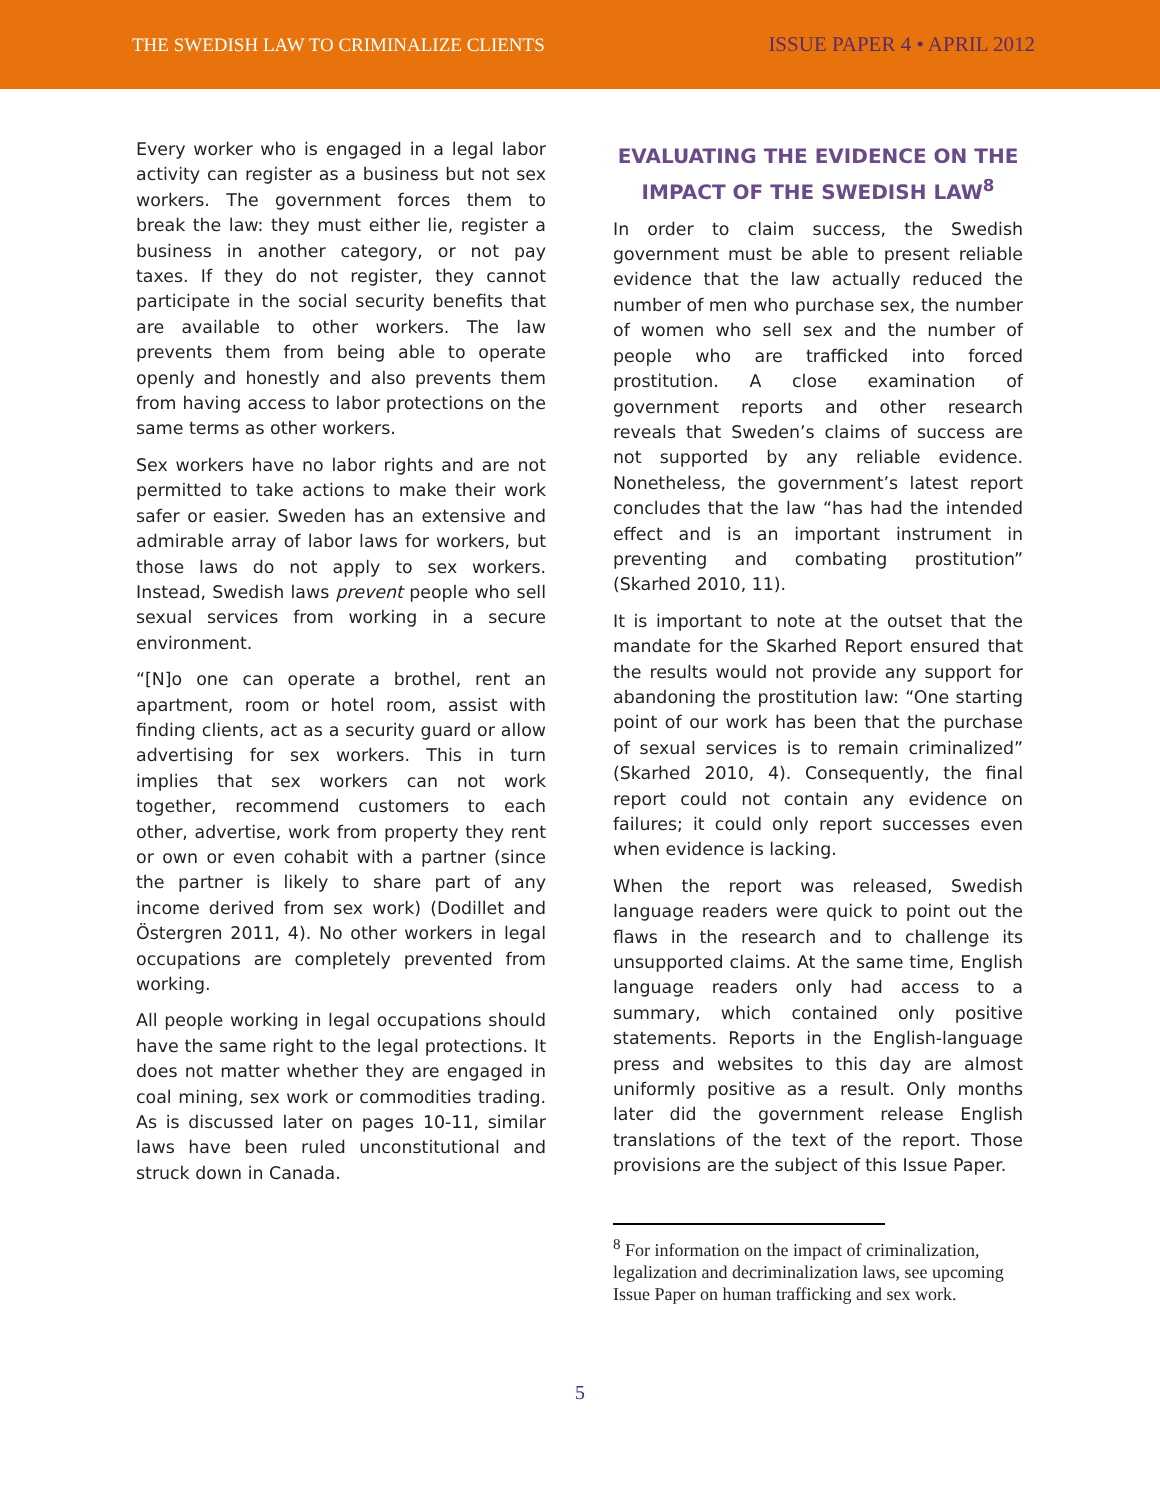THE SWEDISH LAW TO CRIMINALIZE CLIENTS ISSUE PAPER 4 • APRIL 2012
Every worker who is engaged in a legal labor activity can register as a business but not sex workers. The government forces them to break the law: they must either lie, register a business in another category, or not pay taxes. If they do not register, they cannot participate in the social security benefits that are available to other workers. The law prevents them from being able to operate openly and honestly and also prevents them from having access to labor protections on the same terms as other workers.
Sex workers have no labor rights and are not permitted to take actions to make their work safer or easier. Sweden has an extensive and admirable array of labor laws for workers, but those laws do not apply to sex workers. Instead, Swedish laws prevent people who sell sexual services from working in a secure environment.
“[N]o one can operate a brothel, rent an apartment, room or hotel room, assist with finding clients, act as a security guard or allow advertising for sex workers. This in turn implies that sex workers can not work together, recommend customers to each other, advertise, work from property they rent or own or even cohabit with a partner (since the partner is likely to share part of any income derived from sex work) (Dodillet and Östergren 2011, 4). No other workers in legal occupations are completely prevented from working.
All people working in legal occupations should have the same right to the legal protections. It does not matter whether they are engaged in coal mining, sex work or commodities trading. As is discussed later on pages 10-11, similar laws have been ruled unconstitutional and struck down in Canada.
EVALUATING THE EVIDENCE ON THE IMPACT OF THE SWEDISH LAW<sup>8</sup>
In order to claim success, the Swedish government must be able to present reliable evidence that the law actually reduced the number of men who purchase sex, the number of women who sell sex and the number of people who are trafficked into forced prostitution. A close examination of government reports and other research reveals that Sweden’s claims of success are not supported by any reliable evidence. Nonetheless, the government’s latest report concludes that the law “has had the intended effect and is an important instrument in preventing and combating prostitution” (Skarhed 2010, 11).
It is important to note at the outset that the mandate for the Skarhed Report ensured that the results would not provide any support for abandoning the prostitution law: “One starting point of our work has been that the purchase of sexual services is to remain criminalized” (Skarhed 2010, 4). Consequently, the final report could not contain any evidence on failures; it could only report successes even when evidence is lacking.
When the report was released, Swedish language readers were quick to point out the flaws in the research and to challenge its unsupported claims. At the same time, English language readers only had access to a summary, which contained only positive statements. Reports in the English-language press and websites to this day are almost uniformly positive as a result. Only months later did the government release English translations of the text of the report. Those provisions are the subject of this Issue Paper.
<sup>8</sup> For information on the impact of criminalization, legalization and decriminalization laws, see upcoming Issue Paper on human trafficking and sex work.
5